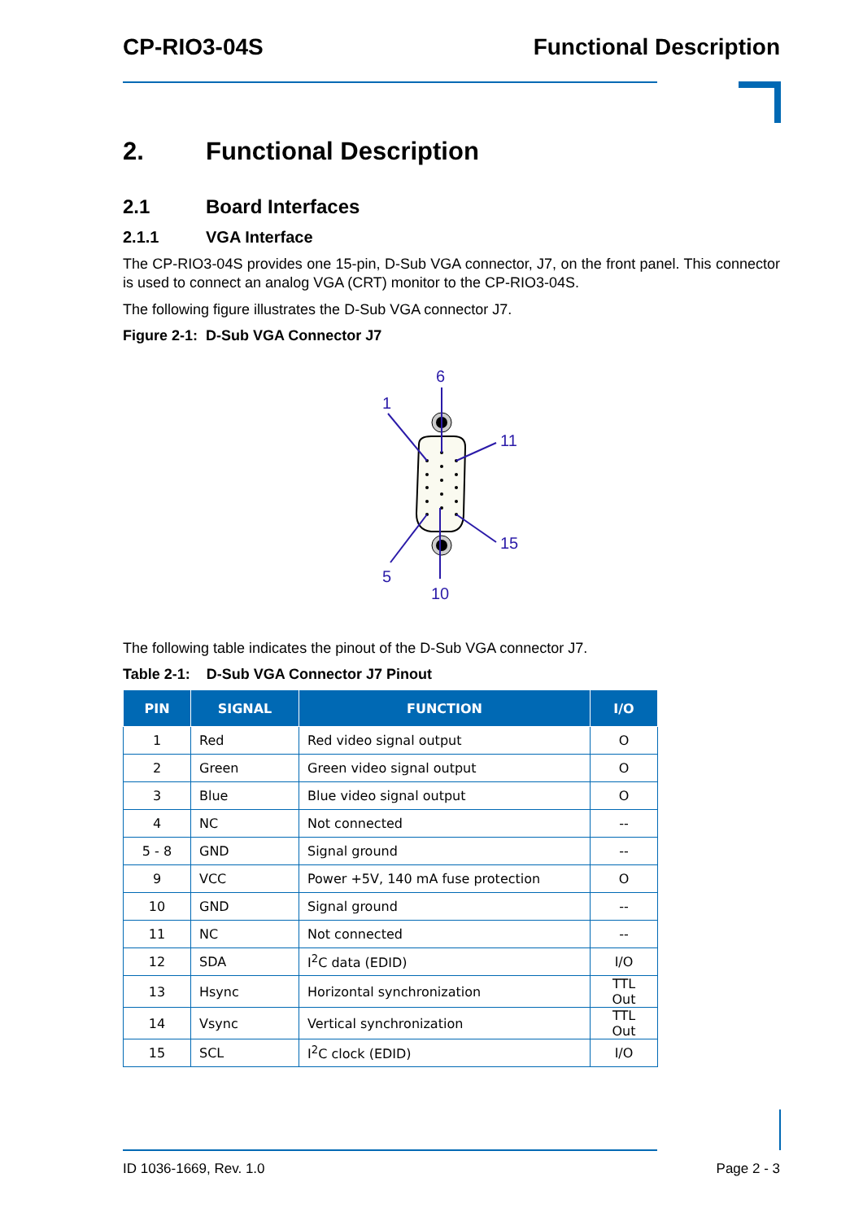CP-RIO3-04S Functional Description
2. Functional Description
2.1 Board Interfaces
2.1.1 VGA Interface
The CP-RIO3-04S provides one 15-pin, D-Sub VGA connector, J7, on the front panel. This connector is used to connect an analog VGA (CRT) monitor to the CP-RIO3-04S.
The following figure illustrates the D-Sub VGA connector J7.
Figure 2-1: D-Sub VGA Connector J7
6
1
11
15
5
10
The following table indicates the pinout of the D-Sub VGA connector J7.
Table 2-1: D-Sub VGA Connector J7 Pinout
| PIN | SIGNAL | FUNCTION | I/O |
| --- | --- | --- | --- |
| 1 | Red | Red video signal output | O |
| 2 | Green | Green video signal output | O |
| 3 | Blue | Blue video signal output | O |
| 4 | NC | Not connected | -- |
| 5 - 8 | GND | Signal ground | -- |
| 9 | VCC | Power +5V, 140 mA fuse protection | O |
| 10 | GND | Signal ground | -- |
| 11 | NC | Not connected | -- |
| 12 | SDA | I<sup>2</sup>C data (EDID) | I/O |
| 13 | Hsync | Horizontal synchronization | TTL Out |
| 14 | Vsync | Vertical synchronization | TTL Out |
| 15 | SCL | I<sup>2</sup>C clock (EDID) | I/O |
ID 1036-1669, Rev. 1.0 Page 2 - 3